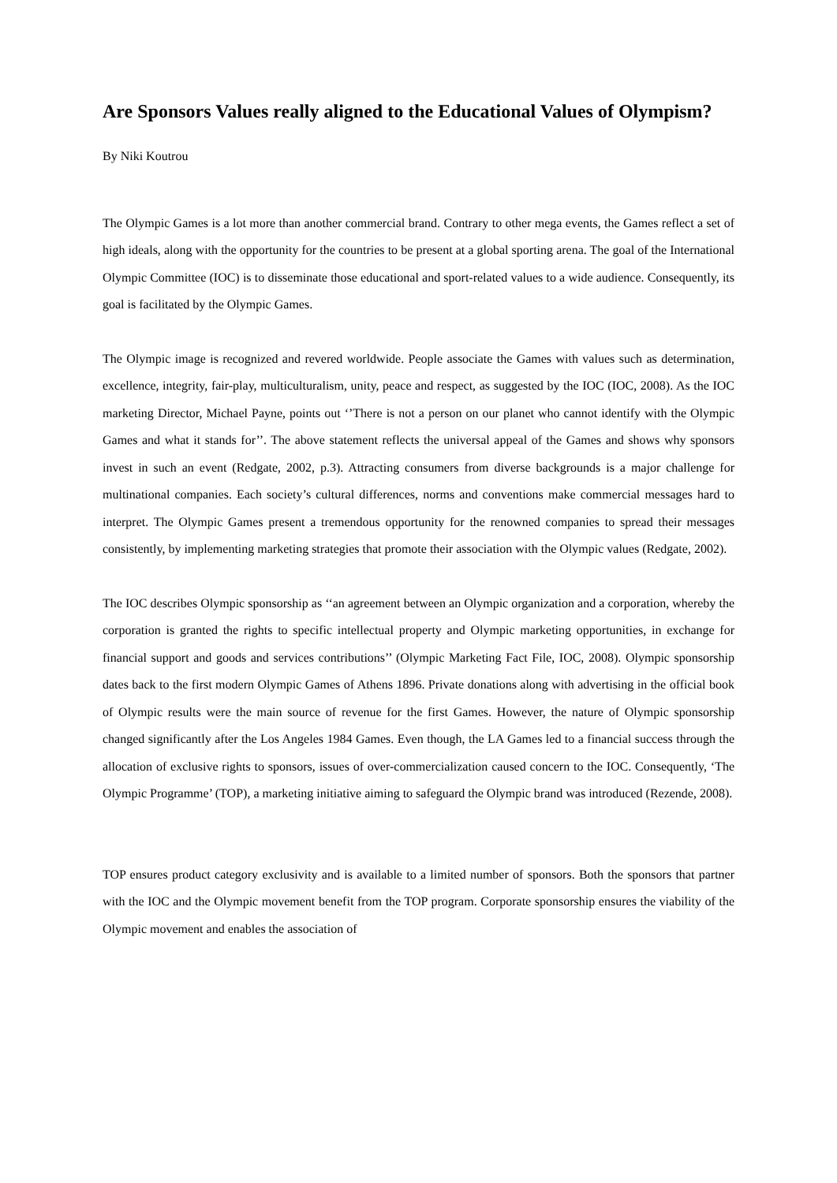Are Sponsors Values really aligned to the Educational Values of Olympism?
By Niki Koutrou
The Olympic Games is a lot more than another commercial brand. Contrary to other mega events, the Games reflect a set of high ideals, along with the opportunity for the countries to be present at a global sporting arena. The goal of the International Olympic Committee (IOC) is to disseminate those educational and sport-related values to a wide audience. Consequently, its goal is facilitated by the Olympic Games.
The Olympic image is recognized and revered worldwide. People associate the Games with values such as determination, excellence, integrity, fair-play, multiculturalism, unity, peace and respect, as suggested by the IOC (IOC, 2008). As the IOC marketing Director, Michael Payne, points out ‘’There is not a person on our planet who cannot identify with the Olympic Games and what it stands for’’. The above statement reflects the universal appeal of the Games and shows why sponsors invest in such an event (Redgate, 2002, p.3). Attracting consumers from diverse backgrounds is a major challenge for multinational companies. Each society’s cultural differences, norms and conventions make commercial messages hard to interpret. The Olympic Games present a tremendous opportunity for the renowned companies to spread their messages consistently, by implementing marketing strategies that promote their association with the Olympic values (Redgate, 2002).
The IOC describes Olympic sponsorship as ‘‘an agreement between an Olympic organization and a corporation, whereby the corporation is granted the rights to specific intellectual property and Olympic marketing opportunities, in exchange for financial support and goods and services contributions’’ (Olympic Marketing Fact File, IOC, 2008). Olympic sponsorship dates back to the first modern Olympic Games of Athens 1896. Private donations along with advertising in the official book of Olympic results were the main source of revenue for the first Games. However, the nature of Olympic sponsorship changed significantly after the Los Angeles 1984 Games. Even though, the LA Games led to a financial success through the allocation of exclusive rights to sponsors, issues of over-commercialization caused concern to the IOC. Consequently, ‘The Olympic Programme’ (TOP), a marketing initiative aiming to safeguard the Olympic brand was introduced (Rezende, 2008).
TOP ensures product category exclusivity and is available to a limited number of sponsors. Both the sponsors that partner with the IOC and the Olympic movement benefit from the TOP program. Corporate sponsorship ensures the viability of the Olympic movement and enables the association of